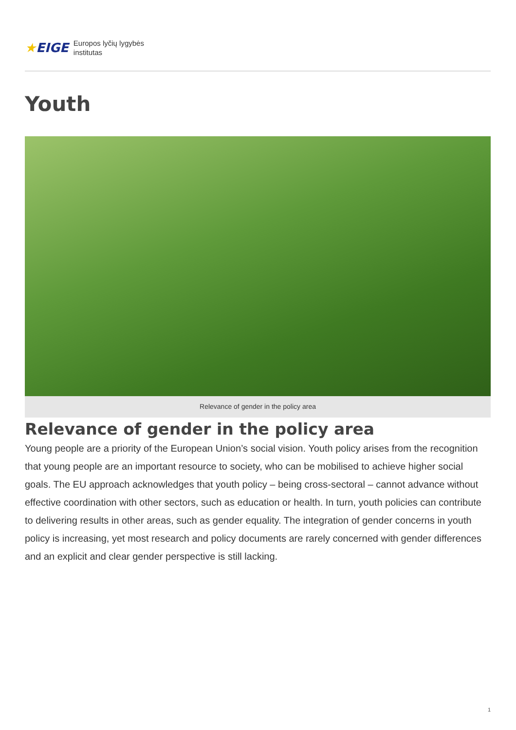★EIGE Europos lyčių lygybės
institutas
Youth
Relevance of gender in the policy area
Relevance of gender in the policy area
Young people are a priority of the European Union’s social vision. Youth policy arises from the recognition that young people are an important resource to society, who can be mobilised to achieve higher social goals. The EU approach acknowledges that youth policy – being cross-sectoral – cannot advance without effective coordination with other sectors, such as education or health. In turn, youth policies can contribute to delivering results in other areas, such as gender equality. The integration of gender concerns in youth policy is increasing, yet most research and policy documents are rarely concerned with gender differences and an explicit and clear gender perspective is still lacking.
1